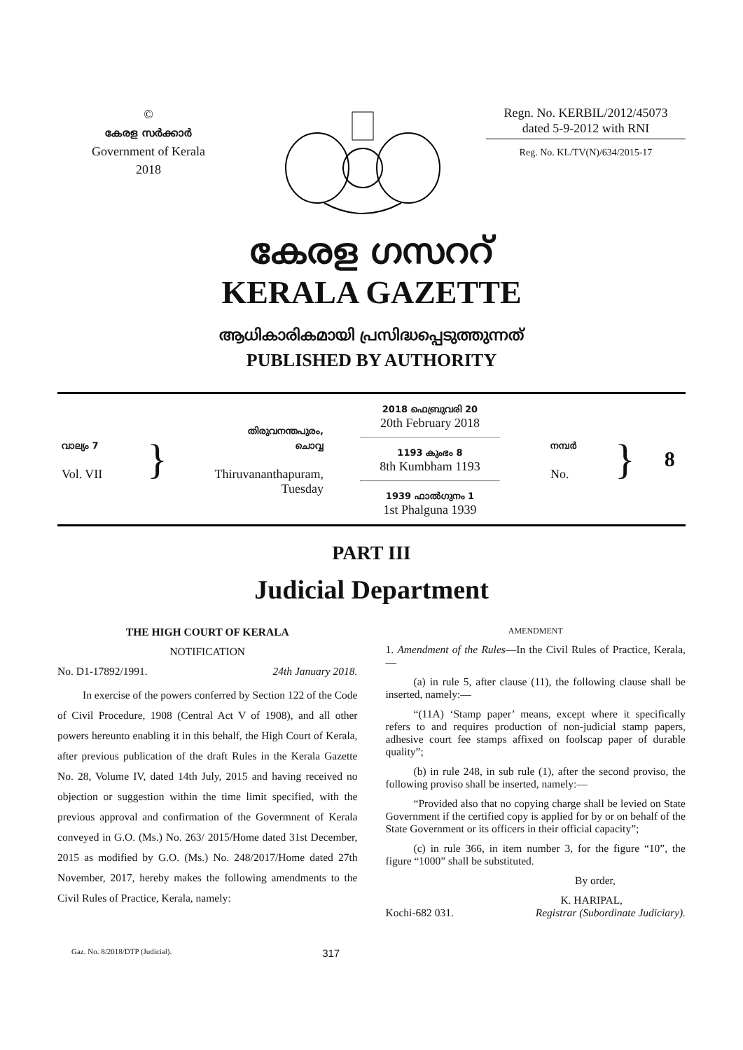©
കേരള സർക്കാർ
Government of Kerala
2018
Regn. No. KERBIL/2012/45073
dated 5-9-2012 with RNI
Reg. No. KL/TV(N)/634/2015-17
കേരള ഗസററ്
KERALA GAZETTE
ആധികാരികമായി പ്രസിദ്ധപ്പെടുത്തുന്നത്
PUBLISHED BY AUTHORITY
വാല്യം 7
Vol. VII
}
തിരുവനന്തപുരം,
ചൊവ്വ
Thiruvananthapuram,
Tuesday
2018 ഫെബ്രുവരി 20
20th February 2018
1193 കുംഭം 8
8th Kumbham 1193
1939 ഫാൽഗുനം 1
1st Phalguna 1939
നമ്പർ
No.
}
8
PART III
Judicial Department
THE HIGH COURT OF KERALA
NOTIFICATION
No. D1-17892/1991. 24th January 2018.
In exercise of the powers conferred by Section 122 of the Code of Civil Procedure, 1908 (Central Act V of 1908), and all other powers hereunto enabling it in this behalf, the High Court of Kerala, after previous publication of the draft Rules in the Kerala Gazette No. 28, Volume IV, dated 14th July, 2015 and having received no objection or suggestion within the time limit specified, with the previous approval and confirmation of the Govermnent of Kerala conveyed in G.O. (Ms.) No. 263/ 2015/Home dated 31st December, 2015 as modified by G.O. (Ms.) No. 248/2017/Home dated 27th November, 2017, hereby makes the following amendments to the Civil Rules of Practice, Kerala, namely:
AMENDMENT
1. Amendment of the Rules—In the Civil Rules of Practice, Kerala,—
(a) in rule 5, after clause (11), the following clause shall be inserted, namely:—
“(11A) ‘Stamp paper’ means, except where it specifically refers to and requires production of non-judicial stamp papers, adhesive court fee stamps affixed on foolscap paper of durable quality”;
(b) in rule 248, in sub rule (1), after the second proviso, the following proviso shall be inserted, namely:—
“Provided also that no copying charge shall be levied on State Government if the certified copy is applied for by or on behalf of the State Government or its officers in their official capacity”;
(c) in rule 366, in item number 3, for the figure “10”, the figure “1000” shall be substituted.
By order,
K. HARIPAL,
Kochi-682 031. Registrar (Subordinate Judiciary).
Gaz. No. 8/2018/DTP (Judicial). 317